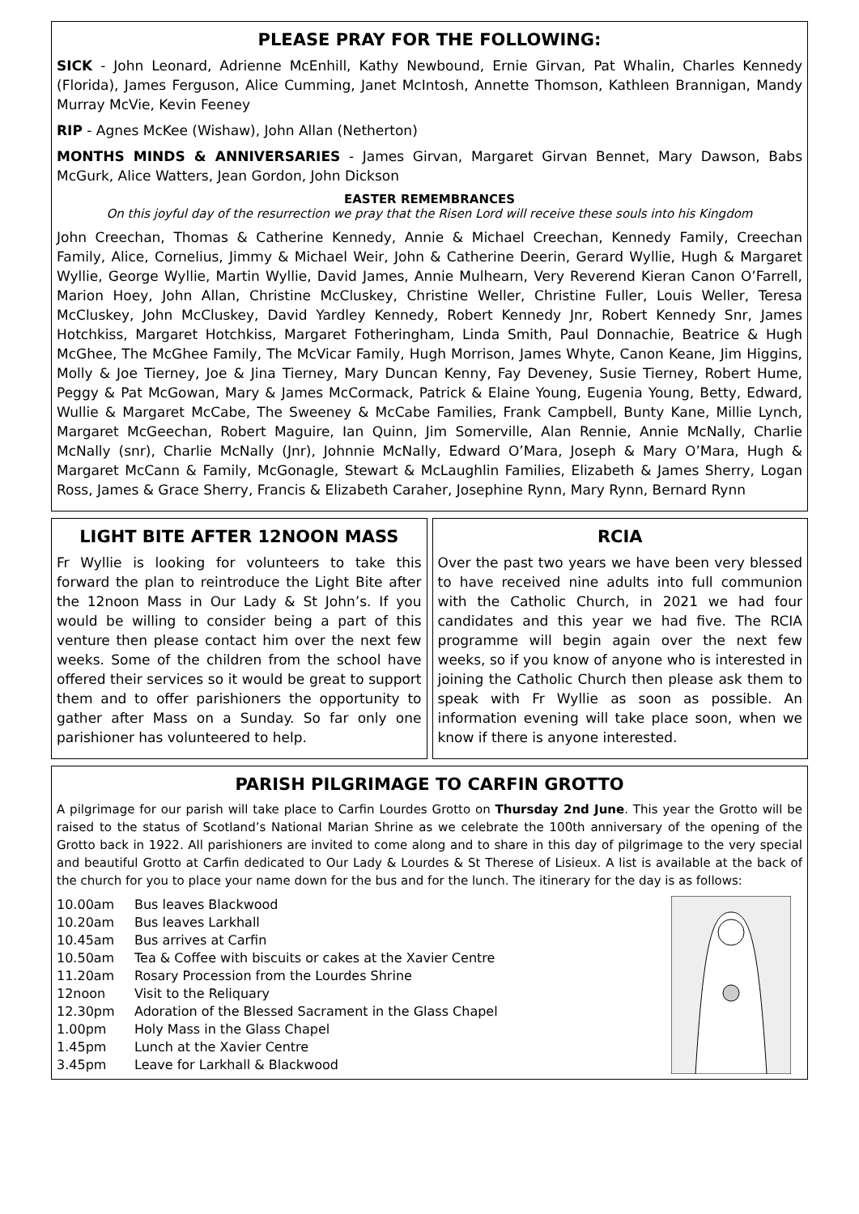PLEASE PRAY FOR THE FOLLOWING:
SICK - John Leonard, Adrienne McEnhill, Kathy Newbound, Ernie Girvan, Pat Whalin, Charles Kennedy (Florida), James Ferguson, Alice Cumming, Janet McIntosh, Annette Thomson, Kathleen Brannigan, Mandy Murray McVie, Kevin Feeney
RIP - Agnes McKee (Wishaw), John Allan (Netherton)
MONTHS MINDS & ANNIVERSARIES - James Girvan, Margaret Girvan Bennet, Mary Dawson, Babs McGurk, Alice Watters, Jean Gordon, John Dickson
EASTER REMEMBRANCES
On this joyful day of the resurrection we pray that the Risen Lord will receive these souls into his Kingdom
John Creechan, Thomas & Catherine Kennedy, Annie & Michael Creechan, Kennedy Family, Creechan Family, Alice, Cornelius, Jimmy & Michael Weir, John & Catherine Deerin, Gerard Wyllie, Hugh & Margaret Wyllie, George Wyllie, Martin Wyllie, David James, Annie Mulhearn, Very Reverend Kieran Canon O’Farrell, Marion Hoey, John Allan, Christine McCluskey, Christine Weller, Christine Fuller, Louis Weller, Teresa McCluskey, John McCluskey, David Yardley Kennedy, Robert Kennedy Jnr, Robert Kennedy Snr, James Hotchkiss, Margaret Hotchkiss, Margaret Fotheringham, Linda Smith, Paul Donnachie, Beatrice & Hugh McGhee, The McGhee Family, The McVicar Family, Hugh Morrison, James Whyte, Canon Keane, Jim Higgins, Molly & Joe Tierney, Joe & Jina Tierney, Mary Duncan Kenny, Fay Deveney, Susie Tierney, Robert Hume, Peggy & Pat McGowan, Mary & James McCormack, Patrick & Elaine Young, Eugenia Young, Betty, Edward, Wullie & Margaret McCabe, The Sweeney & McCabe Families, Frank Campbell, Bunty Kane, Millie Lynch, Margaret McGeechan, Robert Maguire, Ian Quinn, Jim Somerville, Alan Rennie, Annie McNally, Charlie McNally (snr), Charlie McNally (Jnr), Johnnie McNally, Edward O’Mara, Joseph & Mary O’Mara, Hugh & Margaret McCann & Family, McGonagle, Stewart & McLaughlin Families, Elizabeth & James Sherry, Logan Ross, James & Grace Sherry, Francis & Elizabeth Caraher, Josephine Rynn, Mary Rynn, Bernard Rynn
LIGHT BITE AFTER 12NOON MASS
Fr Wyllie is looking for volunteers to take this forward the plan to reintroduce the Light Bite after the 12noon Mass in Our Lady & St John’s. If you would be willing to consider being a part of this venture then please contact him over the next few weeks. Some of the children from the school have offered their services so it would be great to support them and to offer parishioners the opportunity to gather after Mass on a Sunday. So far only one parishioner has volunteered to help.
RCIA
Over the past two years we have been very blessed to have received nine adults into full communion with the Catholic Church, in 2021 we had four candidates and this year we had five. The RCIA programme will begin again over the next few weeks, so if you know of anyone who is interested in joining the Catholic Church then please ask them to speak with Fr Wyllie as soon as possible. An information evening will take place soon, when we know if there is anyone interested.
PARISH PILGRIMAGE TO CARFIN GROTTO
A pilgrimage for our parish will take place to Carfin Lourdes Grotto on Thursday 2nd June. This year the Grotto will be raised to the status of Scotland’s National Marian Shrine as we celebrate the 100th anniversary of the opening of the Grotto back in 1922. All parishioners are invited to come along and to share in this day of pilgrimage to the very special and beautiful Grotto at Carfin dedicated to Our Lady & Lourdes & St Therese of Lisieux. A list is available at the back of the church for you to place your name down for the bus and for the lunch. The itinerary for the day is as follows:
10.00am Bus leaves Blackwood
10.20am Bus leaves Larkhall
10.45am Bus arrives at Carfin
10.50am Tea & Coffee with biscuits or cakes at the Xavier Centre
11.20am Rosary Procession from the Lourdes Shrine
12noon Visit to the Reliquary
12.30pm Adoration of the Blessed Sacrament in the Glass Chapel
1.00pm Holy Mass in the Glass Chapel
1.45pm Lunch at the Xavier Centre
3.45pm Leave for Larkhall & Blackwood